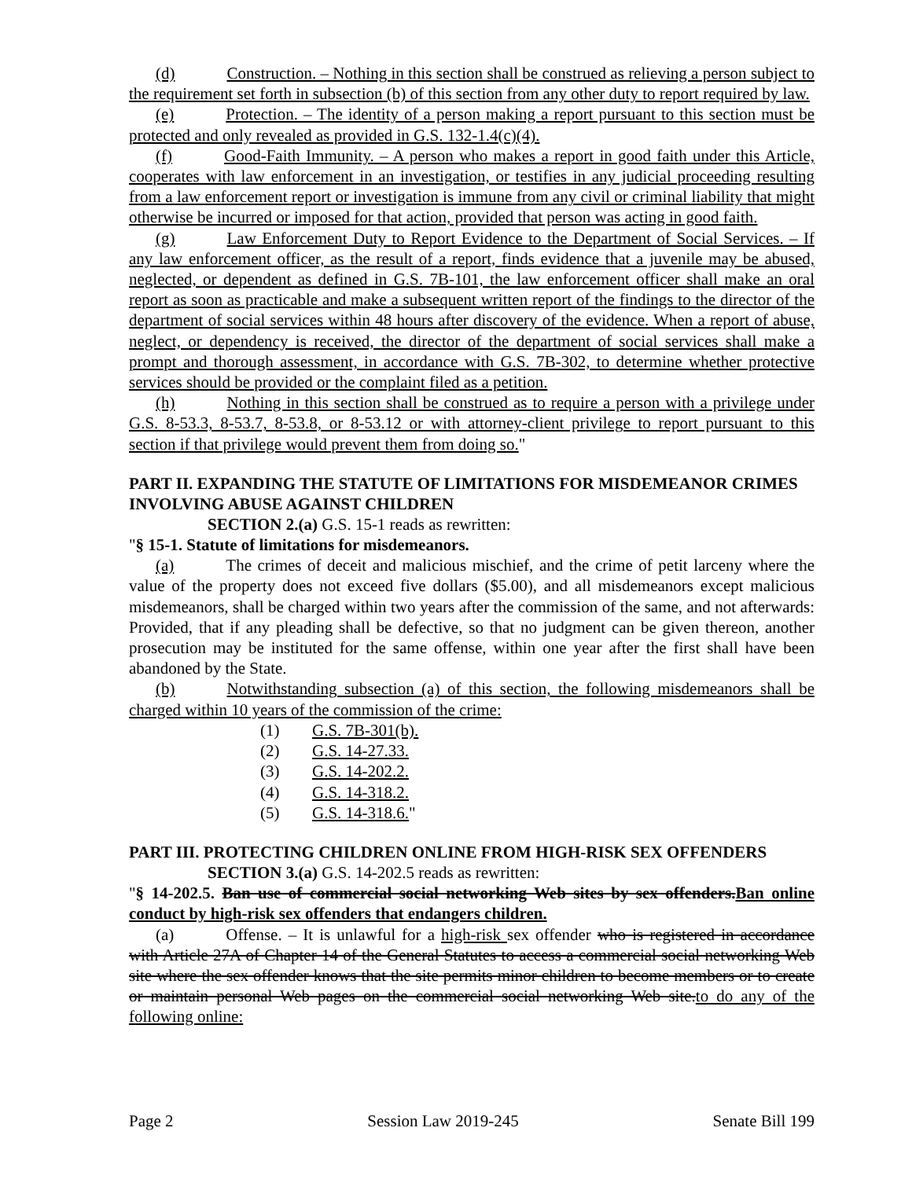(d) Construction. – Nothing in this section shall be construed as relieving a person subject to the requirement set forth in subsection (b) of this section from any other duty to report required by law.
(e) Protection. – The identity of a person making a report pursuant to this section must be protected and only revealed as provided in G.S. 132-1.4(c)(4).
(f) Good-Faith Immunity. – A person who makes a report in good faith under this Article, cooperates with law enforcement in an investigation, or testifies in any judicial proceeding resulting from a law enforcement report or investigation is immune from any civil or criminal liability that might otherwise be incurred or imposed for that action, provided that person was acting in good faith.
(g) Law Enforcement Duty to Report Evidence to the Department of Social Services. – If any law enforcement officer, as the result of a report, finds evidence that a juvenile may be abused, neglected, or dependent as defined in G.S. 7B-101, the law enforcement officer shall make an oral report as soon as practicable and make a subsequent written report of the findings to the director of the department of social services within 48 hours after discovery of the evidence. When a report of abuse, neglect, or dependency is received, the director of the department of social services shall make a prompt and thorough assessment, in accordance with G.S. 7B-302, to determine whether protective services should be provided or the complaint filed as a petition.
(h) Nothing in this section shall be construed as to require a person with a privilege under G.S. 8-53.3, 8-53.7, 8-53.8, or 8-53.12 or with attorney-client privilege to report pursuant to this section if that privilege would prevent them from doing so."
PART II. EXPANDING THE STATUTE OF LIMITATIONS FOR MISDEMEANOR CRIMES INVOLVING ABUSE AGAINST CHILDREN
SECTION 2.(a) G.S. 15-1 reads as rewritten:
"§ 15-1. Statute of limitations for misdemeanors.
(a) The crimes of deceit and malicious mischief, and the crime of petit larceny where the value of the property does not exceed five dollars ($5.00), and all misdemeanors except malicious misdemeanors, shall be charged within two years after the commission of the same, and not afterwards: Provided, that if any pleading shall be defective, so that no judgment can be given thereon, another prosecution may be instituted for the same offense, within one year after the first shall have been abandoned by the State.
(b) Notwithstanding subsection (a) of this section, the following misdemeanors shall be charged within 10 years of the commission of the crime:
(1) G.S. 7B-301(b).
(2) G.S. 14-27.33.
(3) G.S. 14-202.2.
(4) G.S. 14-318.2.
(5) G.S. 14-318.6."
PART III. PROTECTING CHILDREN ONLINE FROM HIGH-RISK SEX OFFENDERS
SECTION 3.(a) G.S. 14-202.5 reads as rewritten:
"§ 14-202.5. Ban use of commercial social networking Web sites by sex offenders.Ban online conduct by high-risk sex offenders that endangers children.
(a) Offense. – It is unlawful for a high-risk sex offender who is registered in accordance with Article 27A of Chapter 14 of the General Statutes to access a commercial social networking Web site where the sex offender knows that the site permits minor children to become members or to create or maintain personal Web pages on the commercial social networking Web site.to do any of the following online:
Page 2 Session Law 2019-245 Senate Bill 199